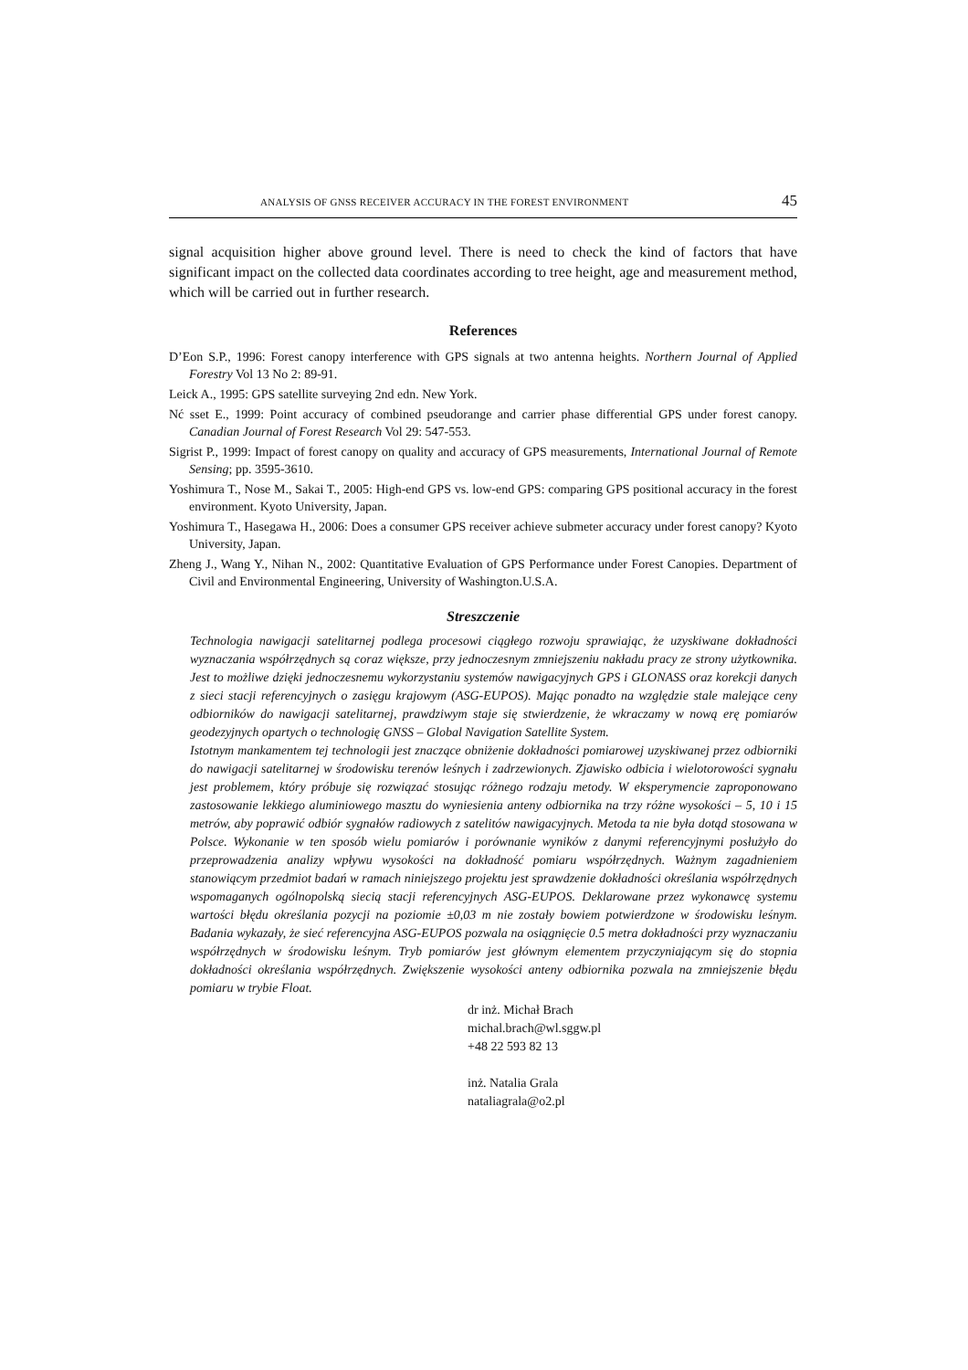ANALYSIS OF GNSS RECEIVER ACCURACY IN THE FOREST ENVIRONMENT 45
signal acquisition higher above ground level. There is need to check the kind of factors that have significant impact on the collected data coordinates according to tree height, age and measurement method, which will be carried out in further research.
References
D’Eon S.P., 1996: Forest canopy interference with GPS signals at two antenna heights. Northern Journal of Applied Forestry Vol 13 No 2: 89-91.
Leick A., 1995: GPS satellite surveying 2nd edn. New York.
Nć sset E., 1999: Point accuracy of combined pseudorange and carrier phase differential GPS under forest canopy. Canadian Journal of Forest Research Vol 29: 547-553.
Sigrist P., 1999: Impact of forest canopy on quality and accuracy of GPS measurements, International Journal of Remote Sensing; pp. 3595-3610.
Yoshimura T., Nose M., Sakai T., 2005: High-end GPS vs. low-end GPS: comparing GPS positional accuracy in the forest environment. Kyoto University, Japan.
Yoshimura T., Hasegawa H., 2006: Does a consumer GPS receiver achieve submeter accuracy under forest canopy? Kyoto University, Japan.
Zheng J., Wang Y., Nihan N., 2002: Quantitative Evaluation of GPS Performance under Forest Canopies. Department of Civil and Environmental Engineering, University of Washington.U.S.A.
Streszczenie
Technologia nawigacji satelitarnej podlega procesowi ciągłego rozwoju sprawiając, że uzyskiwane dokładności wyznaczania współrzędnych są coraz większe, przy jednoczesnym zmniejszeniu nakładu pracy ze strony użytkownika. Jest to możliwe dzięki jednoczesnemu wykorzystaniu systemów nawigacyjnych GPS i GLONASS oraz korekcji danych z sieci stacji referencyjnych o zasięgu krajowym (ASG-EUPOS). Mając ponadto na względzie stale malejące ceny odbiorników do nawigacji satelitarnej, prawdziwym staje się stwierdzenie, że wkraczamy w nową erę pomiarów geodezyjnych opartych o technologię GNSS – Global Navigation Satellite System.
Istotnym mankamentem tej technologii jest znaczące obniżenie dokładności pomiarowej uzyskiwanej przez odbiorniki do nawigacji satelitarnej w środowisku terenów leśnych i zadrzewionych. Zjawisko odbicia i wielotorowości sygnału jest problemem, który próbuje się rozwiązać stosując różnego rodzaju metody. W eksperymencie zaproponowano zastosowanie lekkiego aluminiowego masztu do wyniesienia anteny odbiornika na trzy różne wysokości – 5, 10 i 15 metrów, aby poprawić odbiór sygnałów radiowych z satelitów nawigacyjnych. Metoda ta nie była dotąd stosowana w Polsce. Wykonanie w ten sposób wielu pomiarów i porównanie wyników z danymi referencyjnymi posłużyło do przeprowadzenia analizy wpływu wysokości na dokładność pomiaru współrzędnych. Ważnym zagadnieniem stanowiącym przedmiot badań w ramach niniejszego projektu jest sprawdzenie dokładności określania współrzędnych wspomaganych ogólnopolską siecią stacji referencyjnych ASG-EUPOS. Deklarowane przez wykonawcę systemu wartości błędu określania pozycji na poziomie ±0,03 m nie zostały bowiem potwierdzone w środowisku leśnym. Badania wykazały, że sieć referencyjna ASG-EUPOS pozwala na osiągnięcie 0.5 metra dokładności przy wyznaczaniu współrzędnych w środowisku leśnym. Tryb pomiarów jest głównym elementem przyczyniającym się do stopnia dokładności określania współrzędnych. Zwiększenie wysokości anteny odbiornika pozwala na zmniejszenie błędu pomiaru w trybie Float.
dr inż. Michał Brach
michal.brach@wl.sggw.pl
+48 22 593 82 13
inż. Natalia Grala
nataliagrala@o2.pl